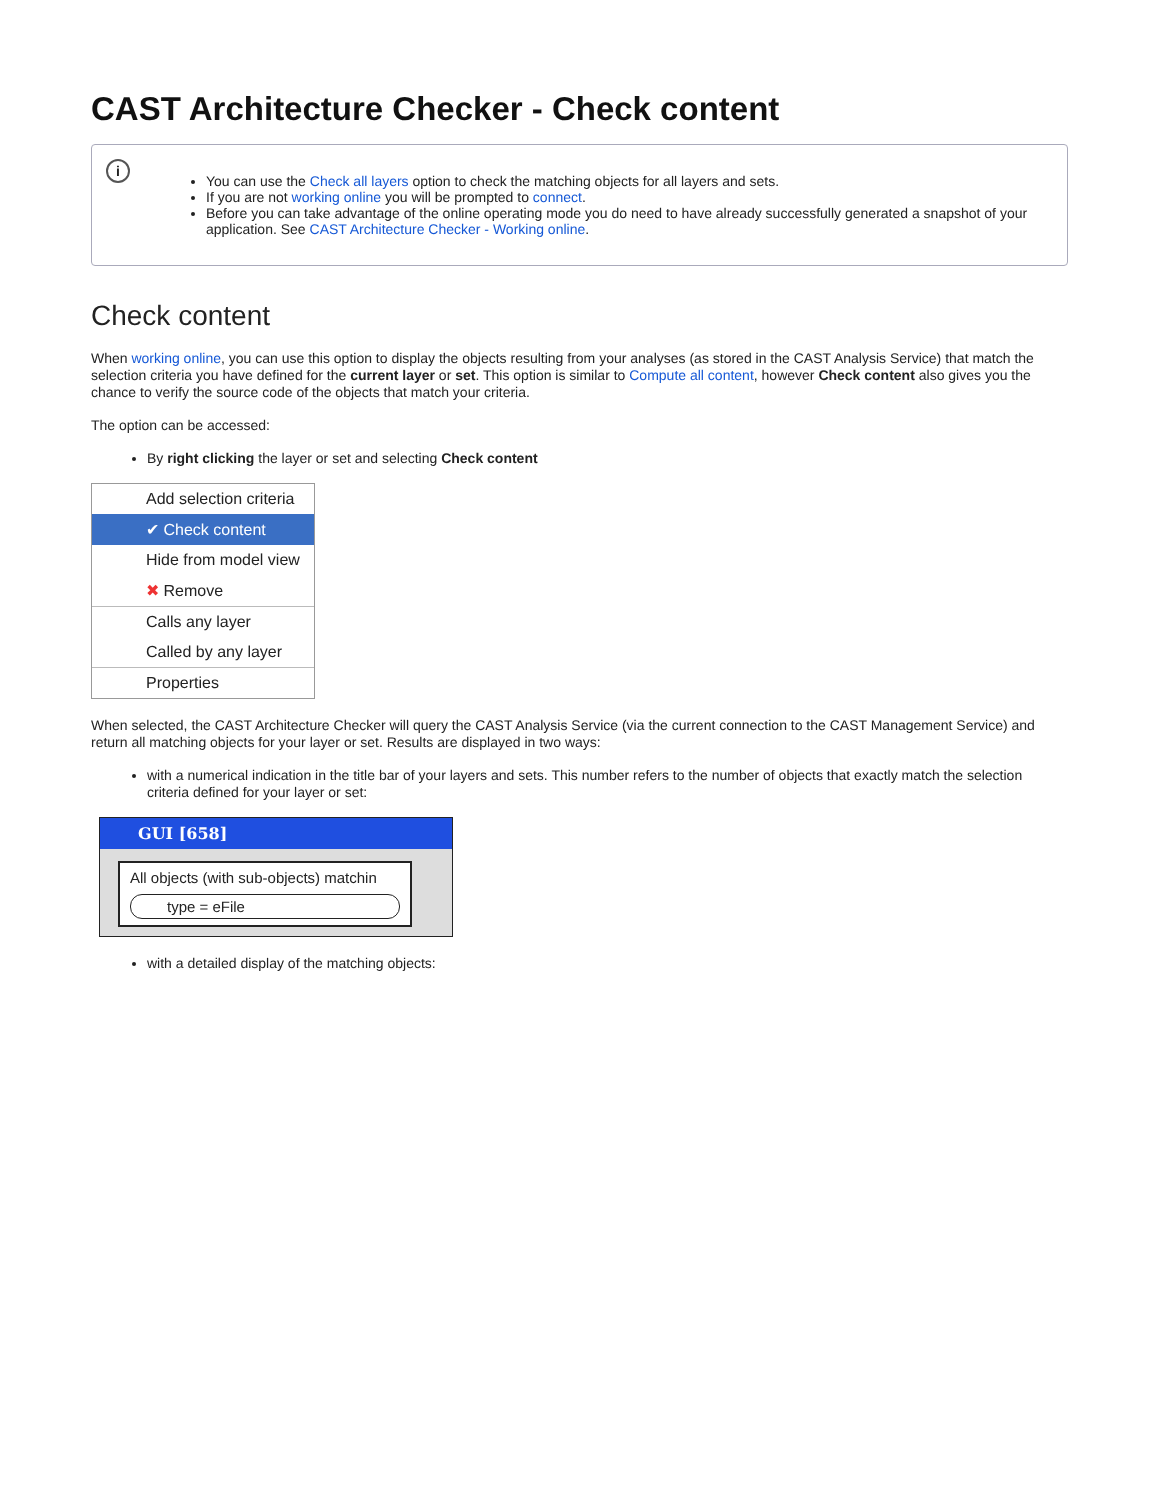CAST Architecture Checker - Check content
i
You can use the Check all layers option to check the matching objects for all layers and sets.
If you are not working online you will be prompted to connect.
Before you can take advantage of the online operating mode you do need to have already successfully generated a snapshot of your application. See CAST Architecture Checker - Working online.
Check content
When working online, you can use this option to display the objects resulting from your analyses (as stored in the CAST Analysis Service) that match the selection criteria you have defined for the current layer or set. This option is similar to Compute all content, however Check content also gives you the chance to verify the source code of the objects that match your criteria.
The option can be accessed:
By right clicking the layer or set and selecting Check content
Add selection criteria
✔ Check content
Hide from model view
✖ Remove
Calls any layer
Called by any layer
Properties
When selected, the CAST Architecture Checker will query the CAST Analysis Service (via the current connection to the CAST Management Service) and return all matching objects for your layer or set. Results are displayed in two ways:
with a numerical indication in the title bar of your layers and sets. This number refers to the number of objects that exactly match the selection criteria defined for your layer or set:
GUI [658]
All objects (with sub-objects) matchin
type = eFile
with a detailed display of the matching objects: